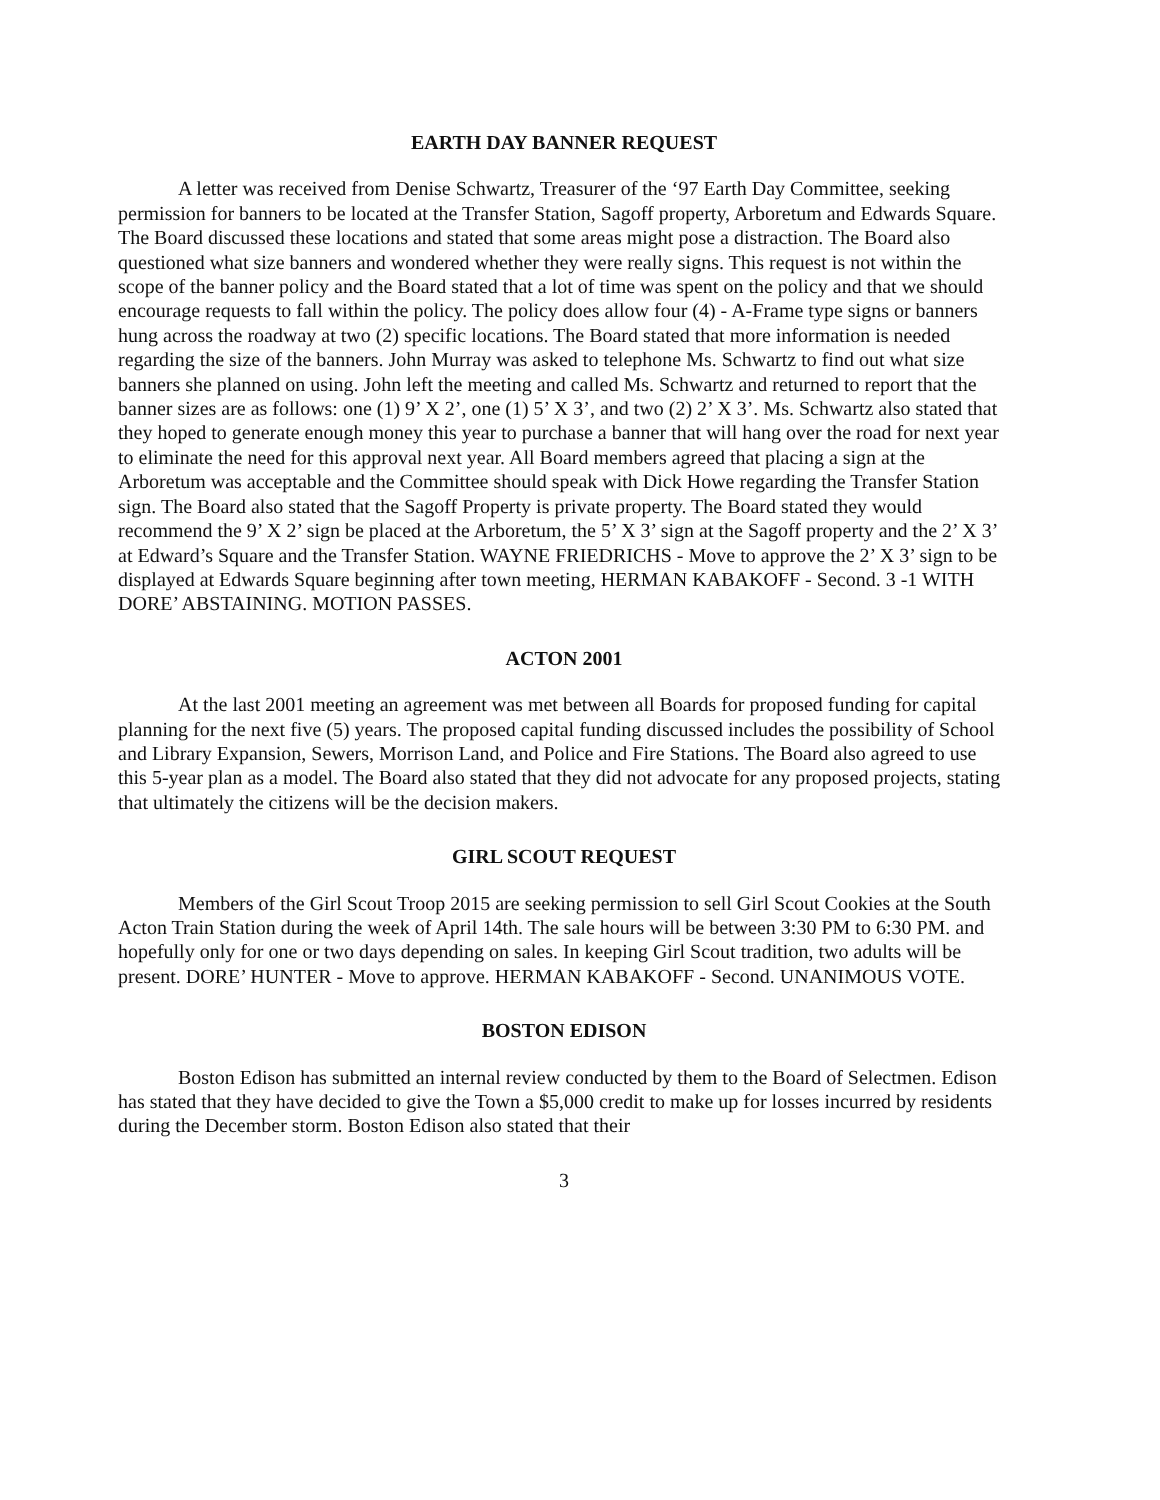EARTH DAY BANNER REQUEST
A letter was received from Denise Schwartz, Treasurer of the ‘97 Earth Day Committee, seeking permission for banners to be located at the Transfer Station, Sagoff property, Arboretum and Edwards Square. The Board discussed these locations and stated that some areas might pose a distraction. The Board also questioned what size banners and wondered whether they were really signs. This request is not within the scope of the banner policy and the Board stated that a lot of time was spent on the policy and that we should encourage requests to fall within the policy. The policy does allow four (4) - A-Frame type signs or banners hung across the roadway at two (2) specific locations. The Board stated that more information is needed regarding the size of the banners. John Murray was asked to telephone Ms. Schwartz to find out what size banners she planned on using. John left the meeting and called Ms. Schwartz and returned to report that the banner sizes are as follows: one (1) 9’ X 2’, one (1) 5’ X 3’, and two (2) 2’ X 3’. Ms. Schwartz also stated that they hoped to generate enough money this year to purchase a banner that will hang over the road for next year to eliminate the need for this approval next year. All Board members agreed that placing a sign at the Arboretum was acceptable and the Committee should speak with Dick Howe regarding the Transfer Station sign. The Board also stated that the Sagoff Property is private property. The Board stated they would recommend the 9’ X 2’ sign be placed at the Arboretum, the 5’ X 3’ sign at the Sagoff property and the 2’ X 3’ at Edward’s Square and the Transfer Station. WAYNE FRIEDRICHS - Move to approve the 2’ X 3’ sign to be displayed at Edwards Square beginning after town meeting, HERMAN KABAKOFF - Second. 3 -1 WITH DORE’ ABSTAINING. MOTION PASSES.
ACTON 2001
At the last 2001 meeting an agreement was met between all Boards for proposed funding for capital planning for the next five (5) years. The proposed capital funding discussed includes the possibility of School and Library Expansion, Sewers, Morrison Land, and Police and Fire Stations. The Board also agreed to use this 5-year plan as a model. The Board also stated that they did not advocate for any proposed projects, stating that ultimately the citizens will be the decision makers.
GIRL SCOUT REQUEST
Members of the Girl Scout Troop 2015 are seeking permission to sell Girl Scout Cookies at the South Acton Train Station during the week of April 14th. The sale hours will be between 3:30 PM to 6:30 PM. and hopefully only for one or two days depending on sales. In keeping Girl Scout tradition, two adults will be present. DORE’ HUNTER - Move to approve. HERMAN KABAKOFF - Second. UNANIMOUS VOTE.
BOSTON EDISON
Boston Edison has submitted an internal review conducted by them to the Board of Selectmen. Edison has stated that they have decided to give the Town a $5,000 credit to make up for losses incurred by residents during the December storm. Boston Edison also stated that their
3